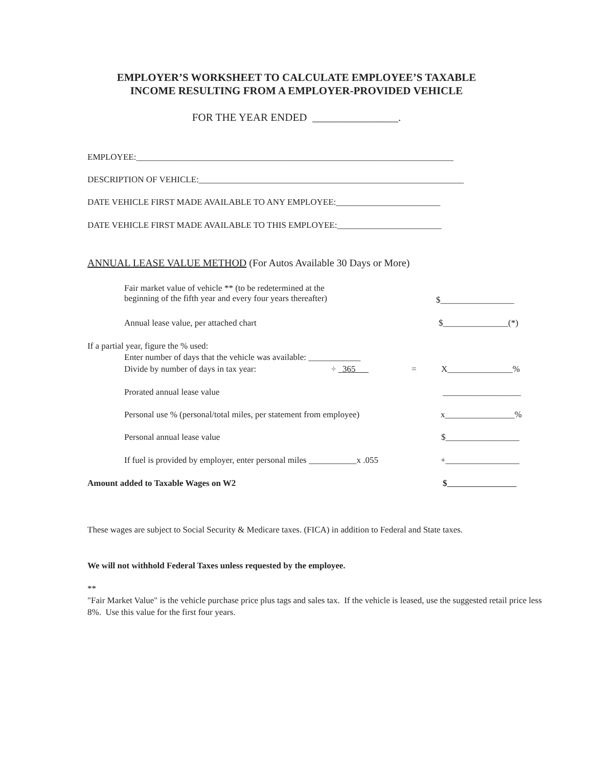EMPLOYER’S WORKSHEET TO CALCULATE EMPLOYEE’S TAXABLE
INCOME RESULTING FROM A EMPLOYER-PROVIDED VEHICLE
FOR THE YEAR ENDED ________________.
EMPLOYEE:_________________________________________________________________________
DESCRIPTION OF VEHICLE:_____________________________________________________________
DATE VEHICLE FIRST MADE AVAILABLE TO ANY EMPLOYEE:________________________
DATE VEHICLE FIRST MADE AVAILABLE TO THIS EMPLOYEE:________________________
ANNUAL LEASE VALUE METHOD (For Autos Available 30 Days or More)
Fair market value of vehicle ** (to be redetermined at the
beginning of the fifth year and every four years thereafter)
$_________________
Annual lease value, per attached chart
$_______________(*)
If a partial year, figure the % used:
Enter number of days that the vehicle was available: ____________
Divide by number of days in tax year:
÷ 365 = X_______________%
Prorated annual lease value __________________
Personal use % (personal/total miles, per statement from employee)
x________________%
Personal annual lease value $_________________
If fuel is provided by employer, enter personal miles ___________x .055
+_________________
Amount added to Taxable Wages on W2
$
These wages are subject to Social Security & Medicare taxes. (FICA) in addition to Federal and State taxes.
We will not withhold Federal Taxes unless requested by the employee.
**
"Fair Market Value" is the vehicle purchase price plus tags and sales tax. If the vehicle is leased, use the suggested retail price less 8%. Use this value for the first four years.